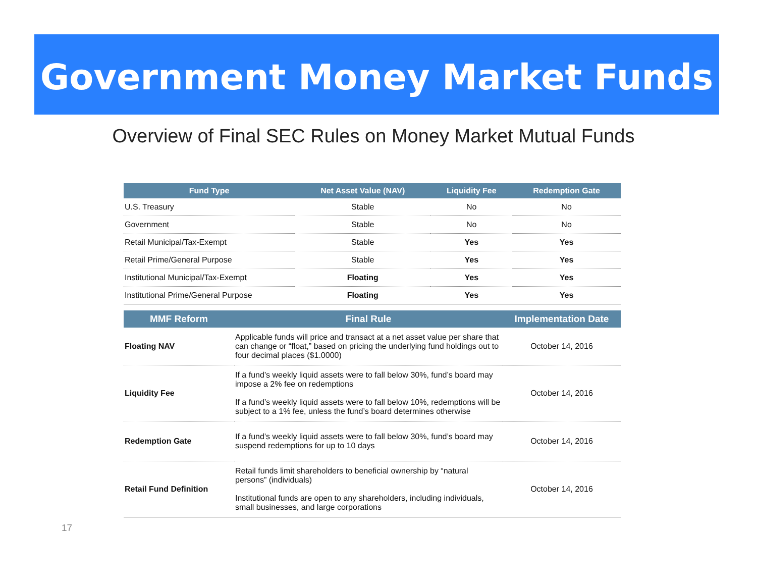Government Money Market Funds
Overview of Final SEC Rules on Money Market Mutual Funds
| Fund Type | Net Asset Value (NAV) | Liquidity Fee | Redemption Gate |
| --- | --- | --- | --- |
| U.S. Treasury | Stable | No | No |
| Government | Stable | No | No |
| Retail Municipal/Tax-Exempt | Stable | Yes | Yes |
| Retail Prime/General Purpose | Stable | Yes | Yes |
| Institutional Municipal/Tax-Exempt | Floating | Yes | Yes |
| Institutional Prime/General Purpose | Floating | Yes | Yes |
| MMF Reform | Final Rule | Implementation Date |
| --- | --- | --- |
| Floating NAV | Applicable funds will price and transact at a net asset value per share that can change or “float,” based on pricing the underlying fund holdings out to four decimal places ($1.0000) | October 14, 2016 |
| Liquidity Fee | If a fund’s weekly liquid assets were to fall below 30%, fund’s board may impose a 2% fee on redemptions If a fund’s weekly liquid assets were to fall below 10%, redemptions will be subject to a 1% fee, unless the fund’s board determines otherwise | October 14, 2016 |
| Redemption Gate | If a fund’s weekly liquid assets were to fall below 30%, fund’s board may suspend redemptions for up to 10 days | October 14, 2016 |
| Retail Fund Definition | Retail funds limit shareholders to beneficial ownership by “natural persons” (individuals) Institutional funds are open to any shareholders, including individuals, small businesses, and large corporations | October 14, 2016 |
17